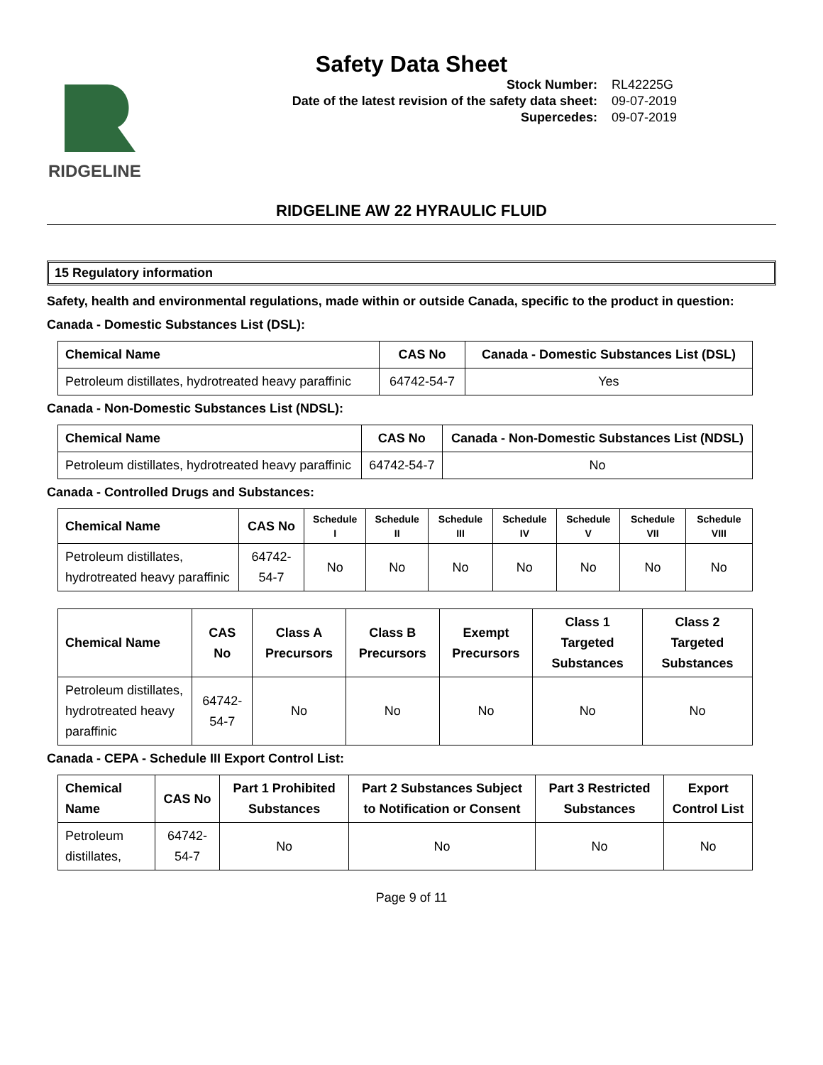Safety Data Sheet
RIDGELINE
Stock Number: RL42225G Date of the latest revision of the safety data sheet: 09-07-2019 Supercedes: 09-07-2019
RIDGELINE AW 22 HYRAULIC FLUID
15 Regulatory information
Safety, health and environmental regulations, made within or outside Canada, specific to the product in question:
Canada - Domestic Substances List (DSL):
| Chemical Name | CAS No | Canada - Domestic Substances List (DSL) |
| --- | --- | --- |
| Petroleum distillates, hydrotreated heavy paraffinic | 64742-54-7 | Yes |
Canada - Non-Domestic Substances List (NDSL):
| Chemical Name | CAS No | Canada - Non-Domestic Substances List (NDSL) |
| --- | --- | --- |
| Petroleum distillates, hydrotreated heavy paraffinic | 64742-54-7 | No |
Canada - Controlled Drugs and Substances:
| Chemical Name | CAS No | Schedule I | Schedule II | Schedule III | Schedule IV | Schedule V | Schedule VII | Schedule VIII |
| --- | --- | --- | --- | --- | --- | --- | --- | --- |
| Petroleum distillates, hydrotreated heavy paraffinic | 64742-54-7 | No | No | No | No | No | No | No |
| Chemical Name | CAS No | Class A Precursors | Class B Precursors | Exempt Precursors | Class 1 Targeted Substances | Class 2 Targeted Substances |
| --- | --- | --- | --- | --- | --- | --- |
| Petroleum distillates, hydrotreated heavy paraffinic | 64742-54-7 | No | No | No | No | No |
Canada - CEPA - Schedule III Export Control List:
| Chemical Name | CAS No | Part 1 Prohibited Substances | Part 2 Substances Subject to Notification or Consent | Part 3 Restricted Substances | Export Control List |
| --- | --- | --- | --- | --- | --- |
| Petroleum distillates, | 64742-54-7 | No | No | No | No |
Page 9 of 11